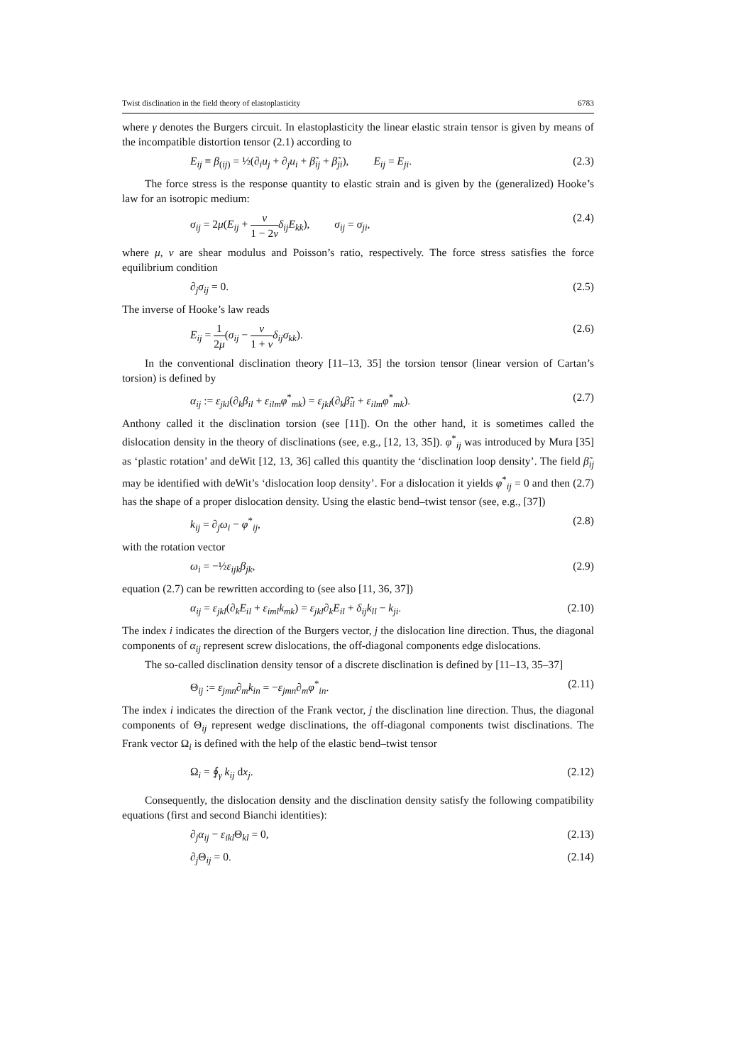Twist disclination in the field theory of elastoplasticity 6783
where γ denotes the Burgers circuit. In elastoplasticity the linear elastic strain tensor is given by means of the incompatible distortion tensor (2.1) according to
E<sub>ij</sub> ≡ β<sub>(ij)</sub> = ½(∂<sub>i</sub>u<sub>j</sub> + ∂<sub>j</sub>u<sub>i</sub> + β̃<sub>ij</sub> + β̃<sub>ji</sub>), E<sub>ij</sub> = E<sub>ji</sub>. (2.3)
The force stress is the response quantity to elastic strain and is given by the (generalized) Hooke’s law for an isotropic medium:
σ<sub>ij</sub> = 2μ(E<sub>ij</sub> + ν 1 − 2ν δ<sub>ij</sub>E<sub>kk</sub>), σ<sub>ij</sub> = σ<sub>ji</sub>, (2.4)
where μ, ν are shear modulus and Poisson’s ratio, respectively. The force stress satisfies the force equilibrium condition
∂<sub>j</sub>σ<sub>ij</sub> = 0. (2.5)
The inverse of Hooke’s law reads
E<sub>ij</sub> = 1 2μ(σ<sub>ij</sub> − ν 1 + ν δ<sub>ij</sub>σ<sub>kk</sub>). (2.6)
In the conventional disclination theory [11–13, 35] the torsion tensor (linear version of Cartan’s torsion) is defined by
α<sub>ij</sub> := ε<sub>jkl</sub>(∂<sub>k</sub>β<sub>il</sub> + ε<sub>ilm</sub>φ<sup>*</sup><sub>mk</sub>) = ε<sub>jkl</sub>(∂<sub>k</sub>β̃<sub>il</sub> + ε<sub>ilm</sub>φ<sup>*</sup><sub>mk</sub>). (2.7)
Anthony called it the disclination torsion (see [11]). On the other hand, it is sometimes called the dislocation density in the theory of disclinations (see, e.g., [12, 13, 35]). φ<sup>*</sup><sub>ij</sub> was introduced by Mura [35] as ‘plastic rotation’ and deWit [12, 13, 36] called this quantity the ‘disclination loop density’. The field β̃<sub>ij</sub> may be identified with deWit’s ‘dislocation loop density’. For a dislocation it yields φ<sup>*</sup><sub>ij</sub> = 0 and then (2.7) has the shape of a proper dislocation density. Using the elastic bend–twist tensor (see, e.g., [37])
k<sub>ij</sub> = ∂<sub>j</sub>ω<sub>i</sub> − φ<sup>*</sup><sub>ij</sub>, (2.8)
with the rotation vector
ω<sub>i</sub> = −½ε<sub>ijk</sub>β<sub>jk</sub>, (2.9)
equation (2.7) can be rewritten according to (see also [11, 36, 37])
α<sub>ij</sub> = ε<sub>jkl</sub>(∂<sub>k</sub>E<sub>il</sub> + ε<sub>iml</sub>k<sub>mk</sub>) = ε<sub>jkl</sub>∂<sub>k</sub>E<sub>il</sub> + δ<sub>ij</sub>k<sub>ll</sub> − k<sub>ji</sub>. (2.10)
The index i indicates the direction of the Burgers vector, j the dislocation line direction. Thus, the diagonal components of α<sub>ij</sub> represent screw dislocations, the off-diagonal components edge dislocations.
The so-called disclination density tensor of a discrete disclination is defined by [11–13, 35–37]
Θ<sub>ij</sub> := ε<sub>jmn</sub>∂<sub>m</sub>k<sub>in</sub> = −ε<sub>jmn</sub>∂<sub>m</sub>φ<sup>*</sup><sub>in</sub>. (2.11)
The index i indicates the direction of the Frank vector, j the disclination line direction. Thus, the diagonal components of Θ<sub>ij</sub> represent wedge disclinations, the off-diagonal components twist disclinations. The Frank vector Ω<sub>i</sub> is defined with the help of the elastic bend–twist tensor
Ω<sub>i</sub> = ∮<sub>γ</sub> k<sub>ij</sub> dx<sub>j</sub>. (2.12)
Consequently, the dislocation density and the disclination density satisfy the following compatibility equations (first and second Bianchi identities):
∂<sub>j</sub>α<sub>ij</sub> − ε<sub>ikl</sub> Θ<sub>kl</sub> = 0, (2.13)
∂<sub>j</sub>Θ<sub>ij</sub> = 0. (2.14)